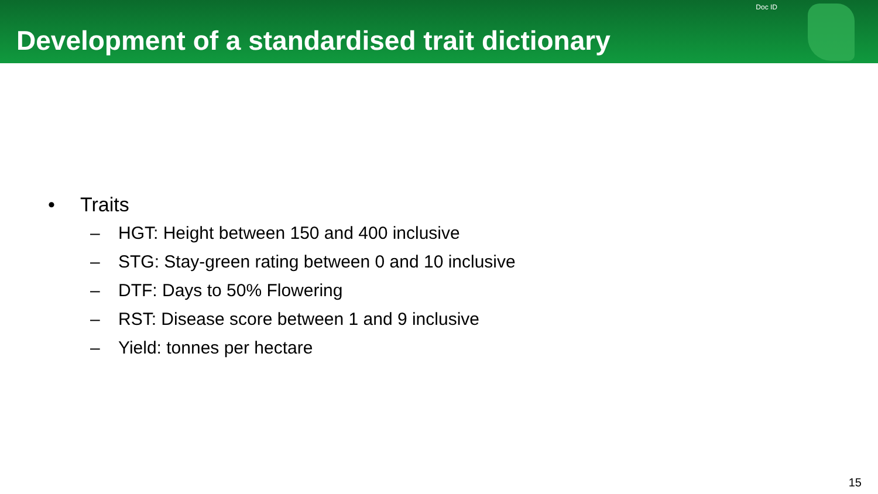Development of a standardised trait dictionary
Doc ID
• Traits
– HGT: Height between 150 and 400 inclusive
– STG: Stay-green rating between 0 and 10 inclusive
– DTF: Days to 50% Flowering
– RST: Disease score between 1 and 9 inclusive
– Yield: tonnes per hectare
15